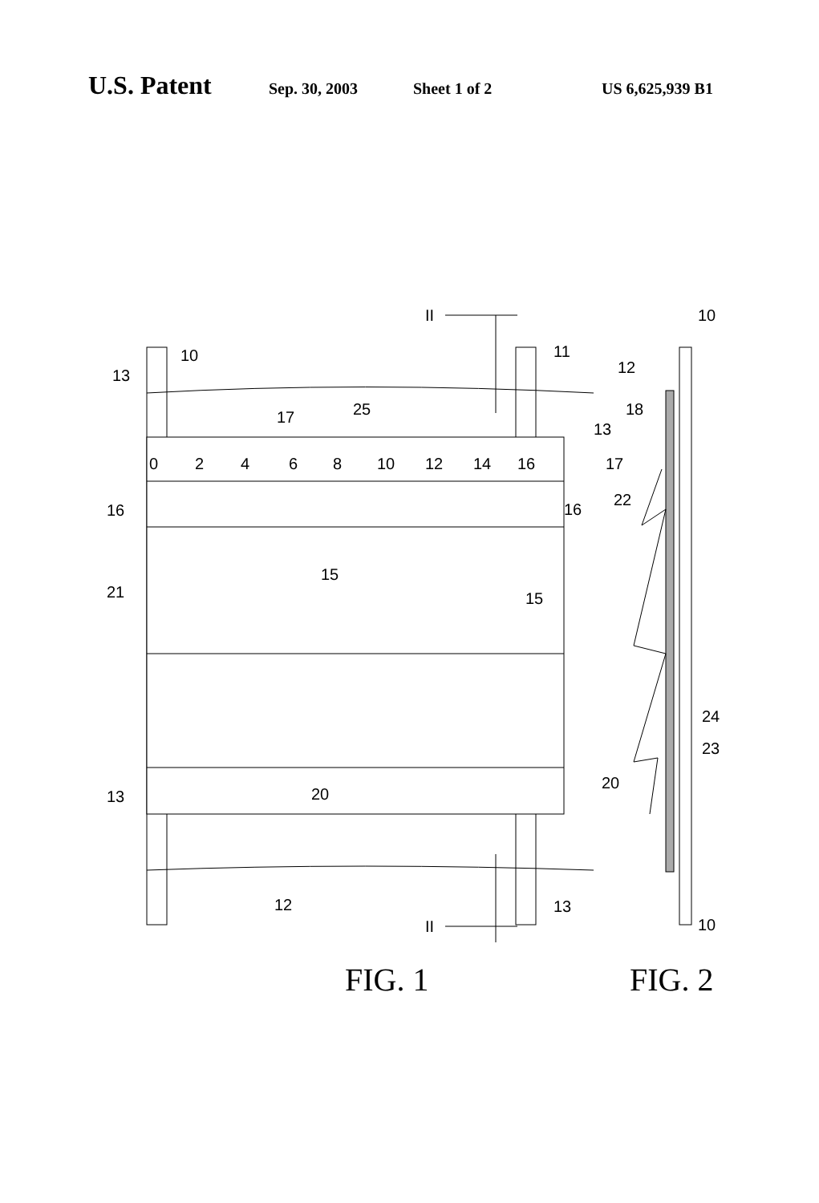U.S. Patent Sep. 30, 2003 Sheet 1 of 2 US 6,625,939 B1
II
II
10
11
12
13
13
17
25
0
2
4
6
8
10
12
14
16
16
16
15
21
20
13
12
13
10
18
17
22
15
24
23
20
10
FIG. 1
FIG. 2